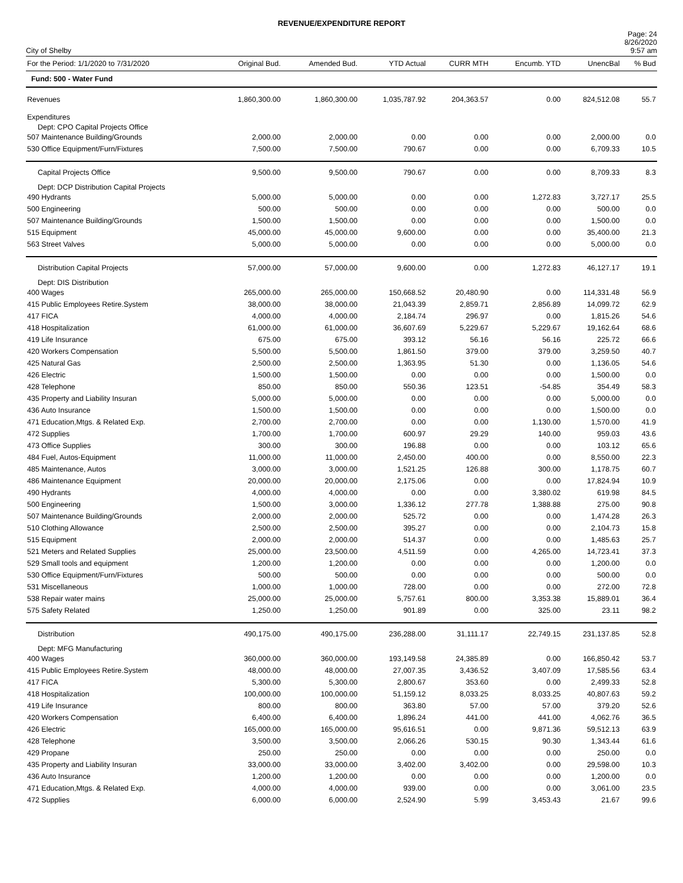REVENUE/EXPENDITURE REPORT
City of Shelby
Page: 24
8/26/2020
9:57 am
| For the Period: 1/1/2020 to 7/31/2020 | Original Bud. | Amended Bud. | YTD Actual | CURR MTH | Encumb. YTD | UnencBal | % Bud |
| --- | --- | --- | --- | --- | --- | --- | --- |
| Fund: 500 - Water Fund | | | | | | | |
| Revenues | 1,860,300.00 | 1,860,300.00 | 1,035,787.92 | 204,363.57 | 0.00 | 824,512.08 | 55.7 |
| Expenditures | | | | | | | |
| Dept: CPO Capital Projects Office | | | | | | | |
| 507 Maintenance Building/Grounds | 2,000.00 | 2,000.00 | 0.00 | 0.00 | 0.00 | 2,000.00 | 0.0 |
| 530 Office Equipment/Furn/Fixtures | 7,500.00 | 7,500.00 | 790.67 | 0.00 | 0.00 | 6,709.33 | 10.5 |
| Capital Projects Office | 9,500.00 | 9,500.00 | 790.67 | 0.00 | 0.00 | 8,709.33 | 8.3 |
| Dept: DCP Distribution Capital Projects | | | | | | | |
| 490 Hydrants | 5,000.00 | 5,000.00 | 0.00 | 0.00 | 1,272.83 | 3,727.17 | 25.5 |
| 500 Engineering | 500.00 | 500.00 | 0.00 | 0.00 | 0.00 | 500.00 | 0.0 |
| 507 Maintenance Building/Grounds | 1,500.00 | 1,500.00 | 0.00 | 0.00 | 0.00 | 1,500.00 | 0.0 |
| 515 Equipment | 45,000.00 | 45,000.00 | 9,600.00 | 0.00 | 0.00 | 35,400.00 | 21.3 |
| 563 Street Valves | 5,000.00 | 5,000.00 | 0.00 | 0.00 | 0.00 | 5,000.00 | 0.0 |
| Distribution Capital Projects | 57,000.00 | 57,000.00 | 9,600.00 | 0.00 | 1,272.83 | 46,127.17 | 19.1 |
| Dept: DIS Distribution | | | | | | | |
| 400 Wages | 265,000.00 | 265,000.00 | 150,668.52 | 20,480.90 | 0.00 | 114,331.48 | 56.9 |
| 415 Public Employees Retire.System | 38,000.00 | 38,000.00 | 21,043.39 | 2,859.71 | 2,856.89 | 14,099.72 | 62.9 |
| 417 FICA | 4,000.00 | 4,000.00 | 2,184.74 | 296.97 | 0.00 | 1,815.26 | 54.6 |
| 418 Hospitalization | 61,000.00 | 61,000.00 | 36,607.69 | 5,229.67 | 5,229.67 | 19,162.64 | 68.6 |
| 419 Life Insurance | 675.00 | 675.00 | 393.12 | 56.16 | 56.16 | 225.72 | 66.6 |
| 420 Workers Compensation | 5,500.00 | 5,500.00 | 1,861.50 | 379.00 | 379.00 | 3,259.50 | 40.7 |
| 425 Natural Gas | 2,500.00 | 2,500.00 | 1,363.95 | 51.30 | 0.00 | 1,136.05 | 54.6 |
| 426 Electric | 1,500.00 | 1,500.00 | 0.00 | 0.00 | 0.00 | 1,500.00 | 0.0 |
| 428 Telephone | 850.00 | 850.00 | 550.36 | 123.51 | -54.85 | 354.49 | 58.3 |
| 435 Property and Liability Insuran | 5,000.00 | 5,000.00 | 0.00 | 0.00 | 0.00 | 5,000.00 | 0.0 |
| 436 Auto Insurance | 1,500.00 | 1,500.00 | 0.00 | 0.00 | 0.00 | 1,500.00 | 0.0 |
| 471 Education,Mtgs. & Related Exp. | 2,700.00 | 2,700.00 | 0.00 | 0.00 | 1,130.00 | 1,570.00 | 41.9 |
| 472 Supplies | 1,700.00 | 1,700.00 | 600.97 | 29.29 | 140.00 | 959.03 | 43.6 |
| 473 Office Supplies | 300.00 | 300.00 | 196.88 | 0.00 | 0.00 | 103.12 | 65.6 |
| 484 Fuel, Autos-Equipment | 11,000.00 | 11,000.00 | 2,450.00 | 400.00 | 0.00 | 8,550.00 | 22.3 |
| 485 Maintenance, Autos | 3,000.00 | 3,000.00 | 1,521.25 | 126.88 | 300.00 | 1,178.75 | 60.7 |
| 486 Maintenance Equipment | 20,000.00 | 20,000.00 | 2,175.06 | 0.00 | 0.00 | 17,824.94 | 10.9 |
| 490 Hydrants | 4,000.00 | 4,000.00 | 0.00 | 0.00 | 3,380.02 | 619.98 | 84.5 |
| 500 Engineering | 1,500.00 | 3,000.00 | 1,336.12 | 277.78 | 1,388.88 | 275.00 | 90.8 |
| 507 Maintenance Building/Grounds | 2,000.00 | 2,000.00 | 525.72 | 0.00 | 0.00 | 1,474.28 | 26.3 |
| 510 Clothing Allowance | 2,500.00 | 2,500.00 | 395.27 | 0.00 | 0.00 | 2,104.73 | 15.8 |
| 515 Equipment | 2,000.00 | 2,000.00 | 514.37 | 0.00 | 0.00 | 1,485.63 | 25.7 |
| 521 Meters and Related Supplies | 25,000.00 | 23,500.00 | 4,511.59 | 0.00 | 4,265.00 | 14,723.41 | 37.3 |
| 529 Small tools and equipment | 1,200.00 | 1,200.00 | 0.00 | 0.00 | 0.00 | 1,200.00 | 0.0 |
| 530 Office Equipment/Furn/Fixtures | 500.00 | 500.00 | 0.00 | 0.00 | 0.00 | 500.00 | 0.0 |
| 531 Miscellaneous | 1,000.00 | 1,000.00 | 728.00 | 0.00 | 0.00 | 272.00 | 72.8 |
| 538 Repair water mains | 25,000.00 | 25,000.00 | 5,757.61 | 800.00 | 3,353.38 | 15,889.01 | 36.4 |
| 575 Safety Related | 1,250.00 | 1,250.00 | 901.89 | 0.00 | 325.00 | 23.11 | 98.2 |
| Distribution | 490,175.00 | 490,175.00 | 236,288.00 | 31,111.17 | 22,749.15 | 231,137.85 | 52.8 |
| Dept: MFG Manufacturing | | | | | | | |
| 400 Wages | 360,000.00 | 360,000.00 | 193,149.58 | 24,385.89 | 0.00 | 166,850.42 | 53.7 |
| 415 Public Employees Retire.System | 48,000.00 | 48,000.00 | 27,007.35 | 3,436.52 | 3,407.09 | 17,585.56 | 63.4 |
| 417 FICA | 5,300.00 | 5,300.00 | 2,800.67 | 353.60 | 0.00 | 2,499.33 | 52.8 |
| 418 Hospitalization | 100,000.00 | 100,000.00 | 51,159.12 | 8,033.25 | 8,033.25 | 40,807.63 | 59.2 |
| 419 Life Insurance | 800.00 | 800.00 | 363.80 | 57.00 | 57.00 | 379.20 | 52.6 |
| 420 Workers Compensation | 6,400.00 | 6,400.00 | 1,896.24 | 441.00 | 441.00 | 4,062.76 | 36.5 |
| 426 Electric | 165,000.00 | 165,000.00 | 95,616.51 | 0.00 | 9,871.36 | 59,512.13 | 63.9 |
| 428 Telephone | 3,500.00 | 3,500.00 | 2,066.26 | 530.15 | 90.30 | 1,343.44 | 61.6 |
| 429 Propane | 250.00 | 250.00 | 0.00 | 0.00 | 0.00 | 250.00 | 0.0 |
| 435 Property and Liability Insuran | 33,000.00 | 33,000.00 | 3,402.00 | 3,402.00 | 0.00 | 29,598.00 | 10.3 |
| 436 Auto Insurance | 1,200.00 | 1,200.00 | 0.00 | 0.00 | 0.00 | 1,200.00 | 0.0 |
| 471 Education,Mtgs. & Related Exp. | 4,000.00 | 4,000.00 | 939.00 | 0.00 | 0.00 | 3,061.00 | 23.5 |
| 472 Supplies | 6,000.00 | 6,000.00 | 2,524.90 | 5.99 | 3,453.43 | 21.67 | 99.6 |